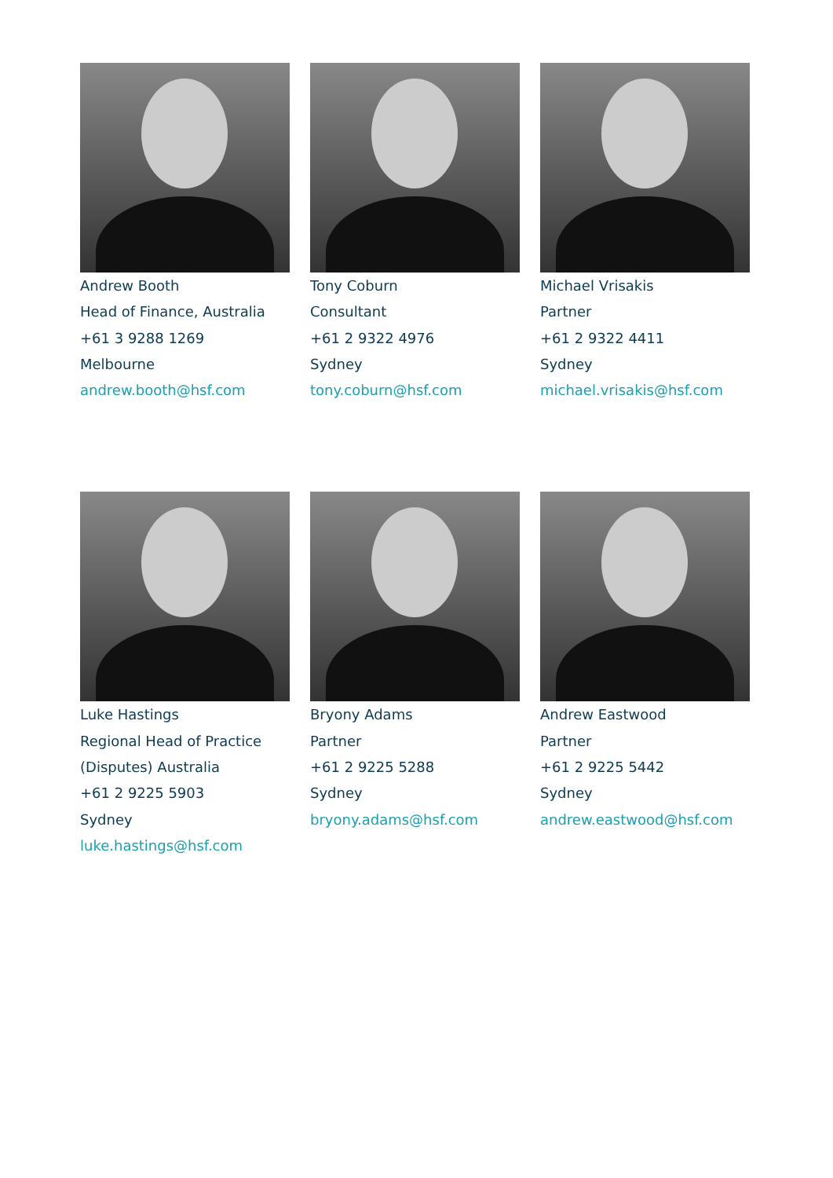Andrew Booth
Head of Finance, Australia
+61 3 9288 1269
Melbourne
andrew.booth@hsf.com
Tony Coburn
Consultant
+61 2 9322 4976
Sydney
tony.coburn@hsf.com
Michael Vrisakis
Partner
+61 2 9322 4411
Sydney
michael.vrisakis@hsf.com
Luke Hastings
Regional Head of Practice
(Disputes) Australia
+61 2 9225 5903
Sydney
luke.hastings@hsf.com
Bryony Adams
Partner
+61 2 9225 5288
Sydney
bryony.adams@hsf.com
Andrew Eastwood
Partner
+61 2 9225 5442
Sydney
andrew.eastwood@hsf.com